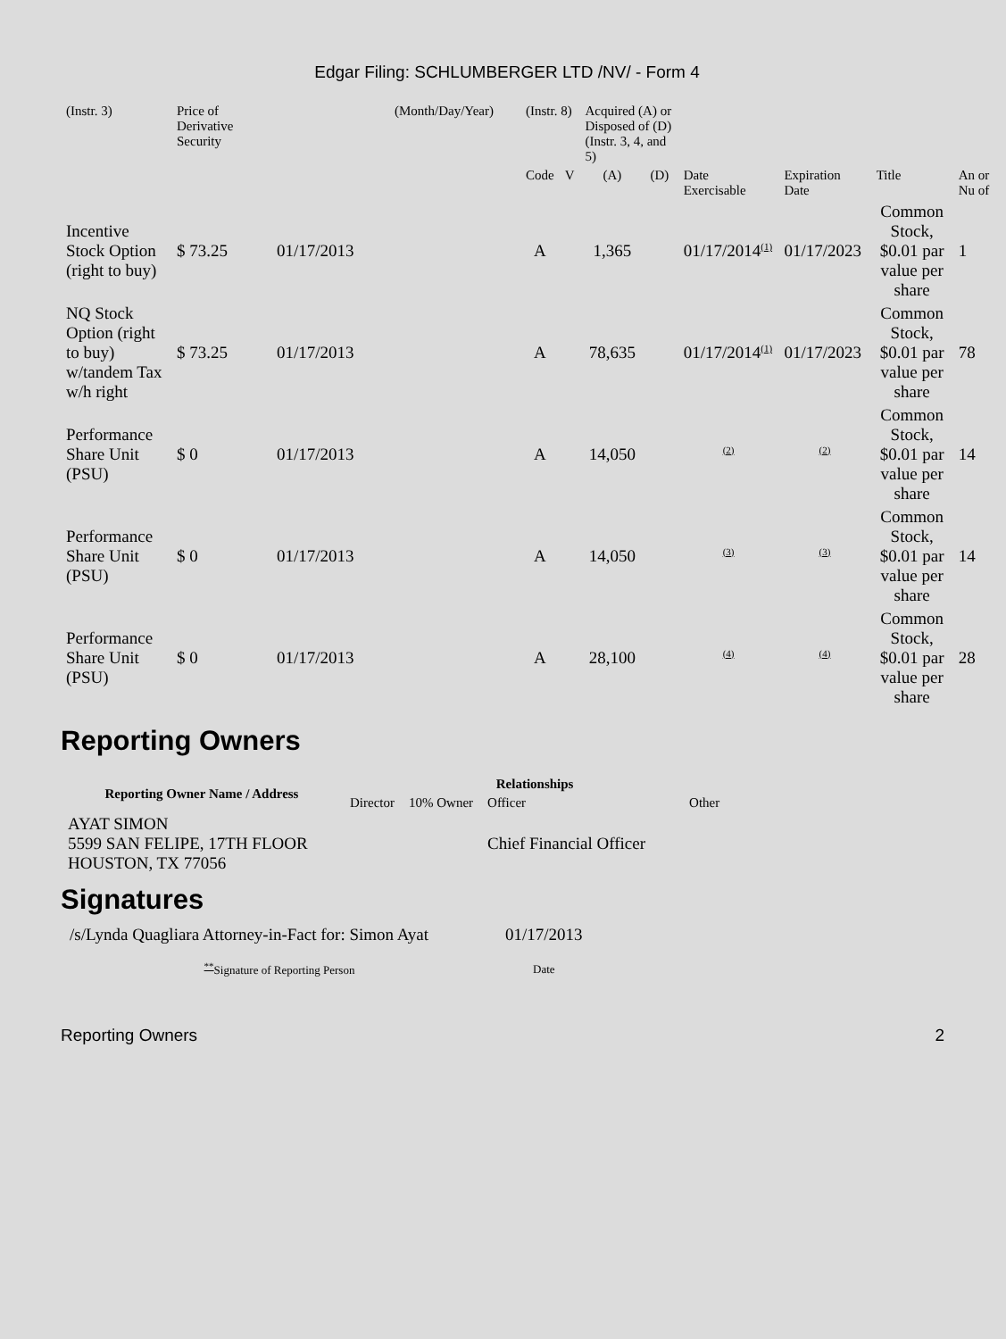Edgar Filing: SCHLUMBERGER LTD /NV/ - Form 4
| (Instr. 3) | Price of Derivative Security | | (Month/Day/Year) | (Instr. 8) | | Acquired (A) or Disposed of (D) (Instr. 3, 4, and 5) | | | | | |
| | | | | Code | V | (A) | (D) | Date Exercisable | Expiration Date | Title | An or Nu of |
| Incentive Stock Option (right to buy) | $ 73.25 | 01/17/2013 | | A | | 1,365 | | 01/17/2014<sup>(1)</sup> | 01/17/2023 | Common Stock, $0.01 par value per share | 1 |
| NQ Stock Option (right to buy) w/tandem Tax w/h right | $ 73.25 | 01/17/2013 | | A | | 78,635 | | 01/17/2014<sup>(1)</sup> | 01/17/2023 | Common Stock, $0.01 par value per share | 78 |
| Performance Share Unit (PSU) | $ 0 | 01/17/2013 | | A | | 14,050 | | <sup>(2)</sup> | <sup>(2)</sup> | Common Stock, $0.01 par value per share | 14 |
| Performance Share Unit (PSU) | $ 0 | 01/17/2013 | | A | | 14,050 | | <sup>(3)</sup> | <sup>(3)</sup> | Common Stock, $0.01 par value per share | 14 |
| Performance Share Unit (PSU) | $ 0 | 01/17/2013 | | A | | 28,100 | | <sup>(4)</sup> | <sup>(4)</sup> | Common Stock, $0.01 par value per share | 28 |
Reporting Owners
| Reporting Owner Name / Address | Relationships | | | |
| --- | --- | --- | --- | --- |
| | Director | 10% Owner | Officer | Other |
| AYAT SIMON 5599 SAN FELIPE, 17TH FLOOR HOUSTON, TX 77056 | | | Chief Financial Officer | |
Signatures
| /s/Lynda Quagliara Attorney-in-Fact for: Simon Ayat | 01/17/2013 |
| <sup>**</sup> Signature of Reporting Person | Date |
Reporting Owners 2